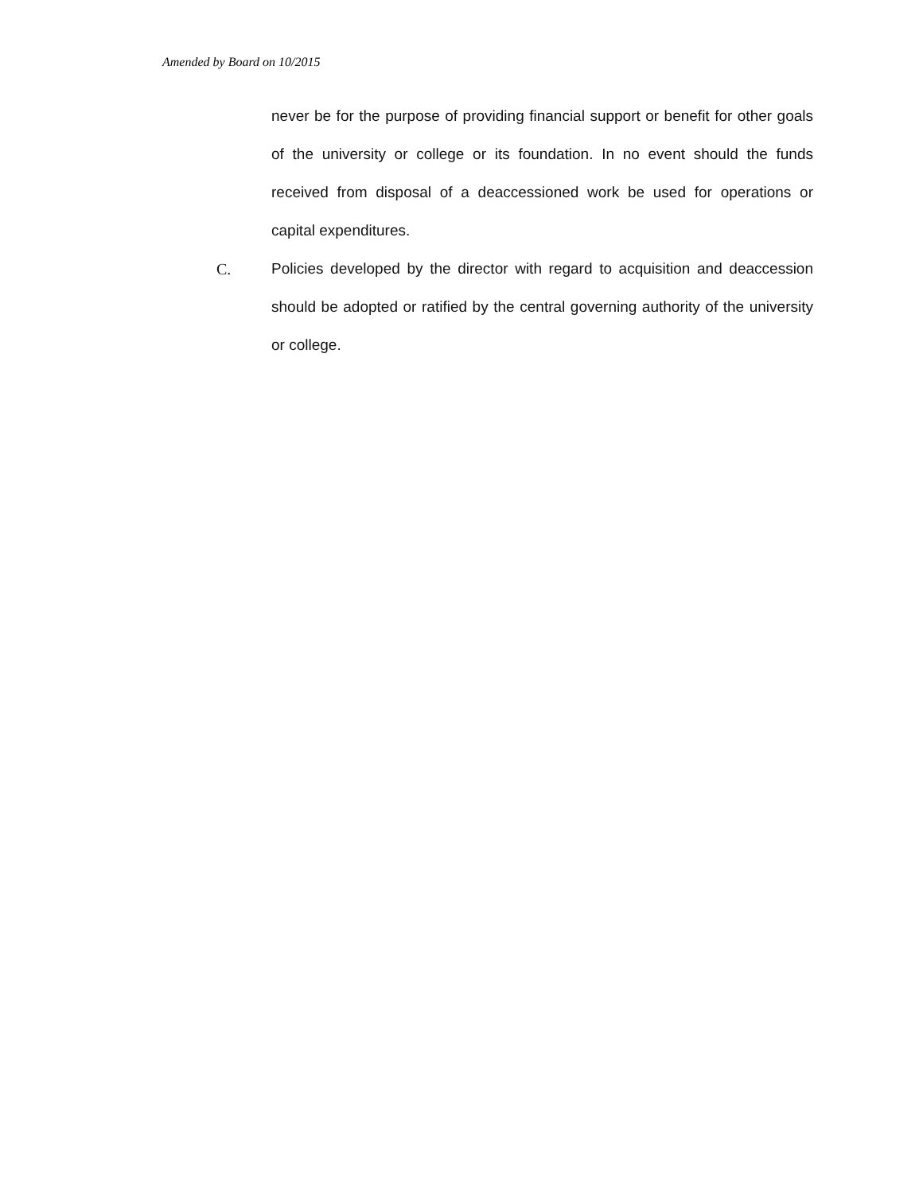Amended by Board on 10/2015
never be for the purpose of providing financial support or benefit for other goals of the university or college or its foundation. In no event should the funds received from disposal of a deaccessioned work be used for operations or capital expenditures.
C. Policies developed by the director with regard to acquisition and deaccession should be adopted or ratified by the central governing authority of the university or college.